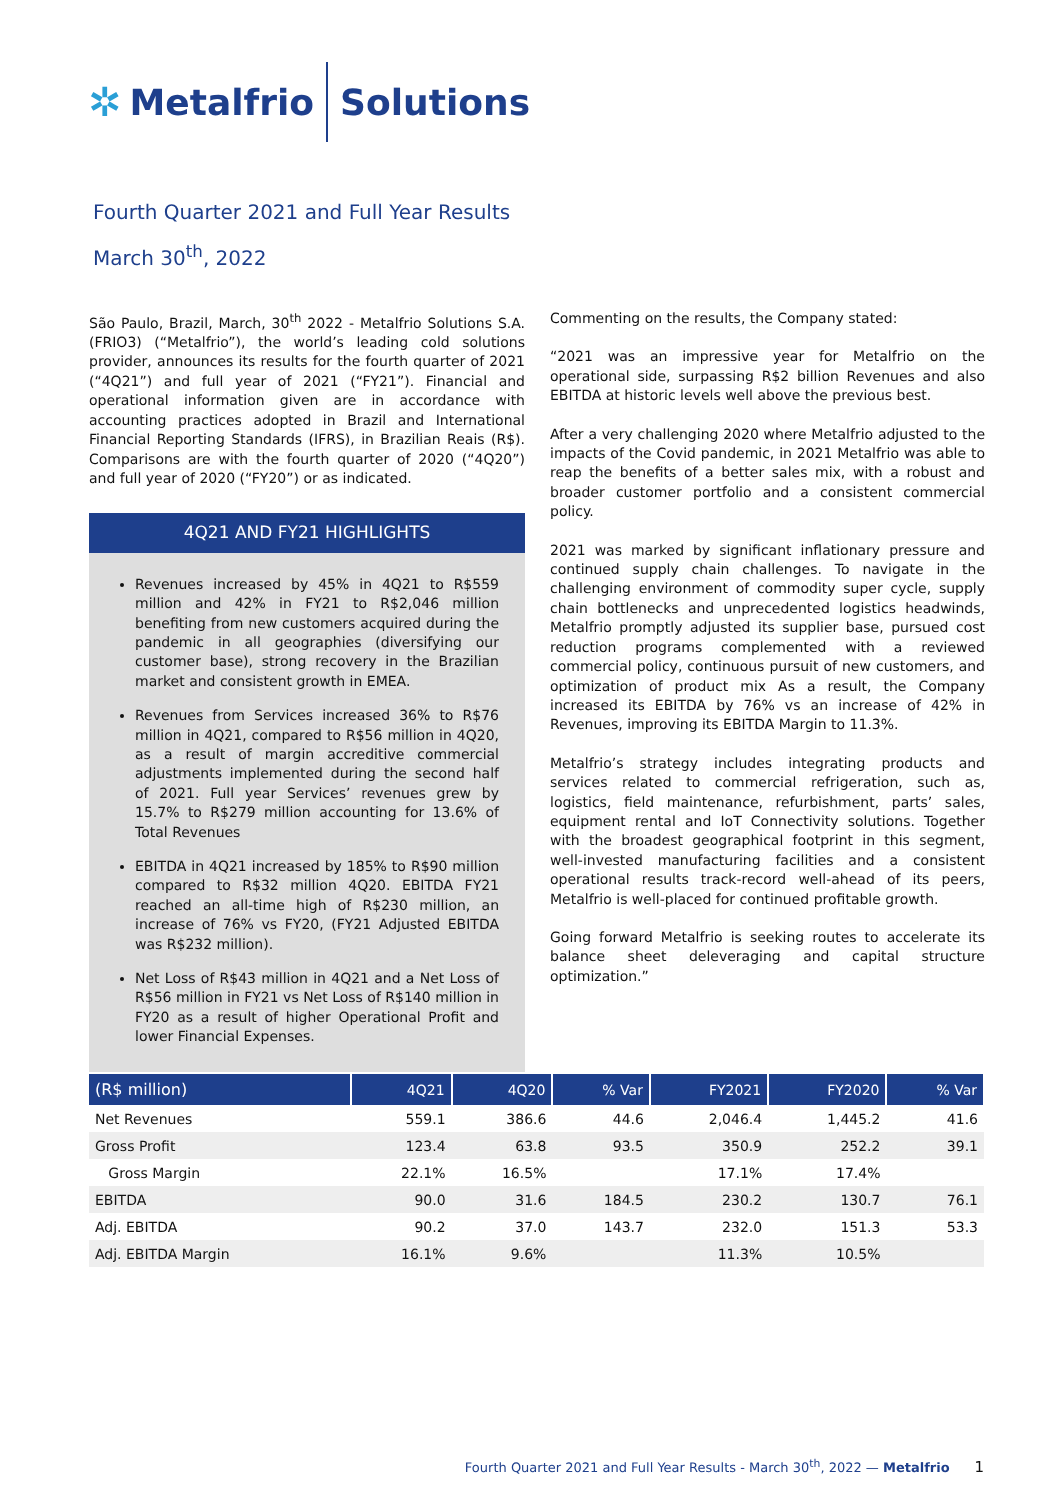✲ Metalfrio Solutions
Fourth Quarter 2021 and Full Year Results
March 30<sup>th</sup>, 2022
São Paulo, Brazil, March, 30<sup>th</sup> 2022 - Metalfrio Solutions S.A. (FRIO3) (“Metalfrio”), the world’s leading cold solutions provider, announces its results for the fourth quarter of 2021 (“4Q21”) and full year of 2021 (“FY21”). Financial and operational information given are in accordance with accounting practices adopted in Brazil and International Financial Reporting Standards (IFRS), in Brazilian Reais (R$). Comparisons are with the fourth quarter of 2020 (“4Q20”) and full year of 2020 (“FY20”) or as indicated.
4Q21 AND FY21 HIGHLIGHTS
Revenues increased by 45% in 4Q21 to R$559 million and 42% in FY21 to R$2,046 million benefiting from new customers acquired during the pandemic in all geographies (diversifying our customer base), strong recovery in the Brazilian market and consistent growth in EMEA.
Revenues from Services increased 36% to R$76 million in 4Q21, compared to R$56 million in 4Q20, as a result of margin accreditive commercial adjustments implemented during the second half of 2021. Full year Services’ revenues grew by 15.7% to R$279 million accounting for 13.6% of Total Revenues
EBITDA in 4Q21 increased by 185% to R$90 million compared to R$32 million 4Q20. EBITDA FY21 reached an all-time high of R$230 million, an increase of 76% vs FY20, (FY21 Adjusted EBITDA was R$232 million).
Net Loss of R$43 million in 4Q21 and a Net Loss of R$56 million in FY21 vs Net Loss of R$140 million in FY20 as a result of higher Operational Profit and lower Financial Expenses.
Commenting on the results, the Company stated:
“2021 was an impressive year for Metalfrio on the operational side, surpassing R$2 billion Revenues and also EBITDA at historic levels well above the previous best.
After a very challenging 2020 where Metalfrio adjusted to the impacts of the Covid pandemic, in 2021 Metalfrio was able to reap the benefits of a better sales mix, with a robust and broader customer portfolio and a consistent commercial policy.
2021 was marked by significant inflationary pressure and continued supply chain challenges. To navigate in the challenging environment of commodity super cycle, supply chain bottlenecks and unprecedented logistics headwinds, Metalfrio promptly adjusted its supplier base, pursued cost reduction programs complemented with a reviewed commercial policy, continuous pursuit of new customers, and optimization of product mix As a result, the Company increased its EBITDA by 76% vs an increase of 42% in Revenues, improving its EBITDA Margin to 11.3%.
Metalfrio’s strategy includes integrating products and services related to commercial refrigeration, such as, logistics, field maintenance, refurbishment, parts’ sales, equipment rental and IoT Connectivity solutions. Together with the broadest geographical footprint in this segment, well-invested manufacturing facilities and a consistent operational results track-record well-ahead of its peers, Metalfrio is well-placed for continued profitable growth.
Going forward Metalfrio is seeking routes to accelerate its balance sheet deleveraging and capital structure optimization.”
| (R$ million) | 4Q21 | 4Q20 | % Var | FY2021 | FY2020 | % Var |
| --- | --- | --- | --- | --- | --- | --- |
| Net Revenues | 559.1 | 386.6 | 44.6 | 2,046.4 | 1,445.2 | 41.6 |
| Gross Profit | 123.4 | 63.8 | 93.5 | 350.9 | 252.2 | 39.1 |
| Gross Margin | 22.1% | 16.5% | | 17.1% | 17.4% | |
| EBITDA | 90.0 | 31.6 | 184.5 | 230.2 | 130.7 | 76.1 |
| Adj. EBITDA | 90.2 | 37.0 | 143.7 | 232.0 | 151.3 | 53.3 |
| Adj. EBITDA Margin | 16.1% | 9.6% | | 11.3% | 10.5% | |
Fourth Quarter 2021 and Full Year Results - March 30<sup>th</sup>, 2022 — Metalfrio 1